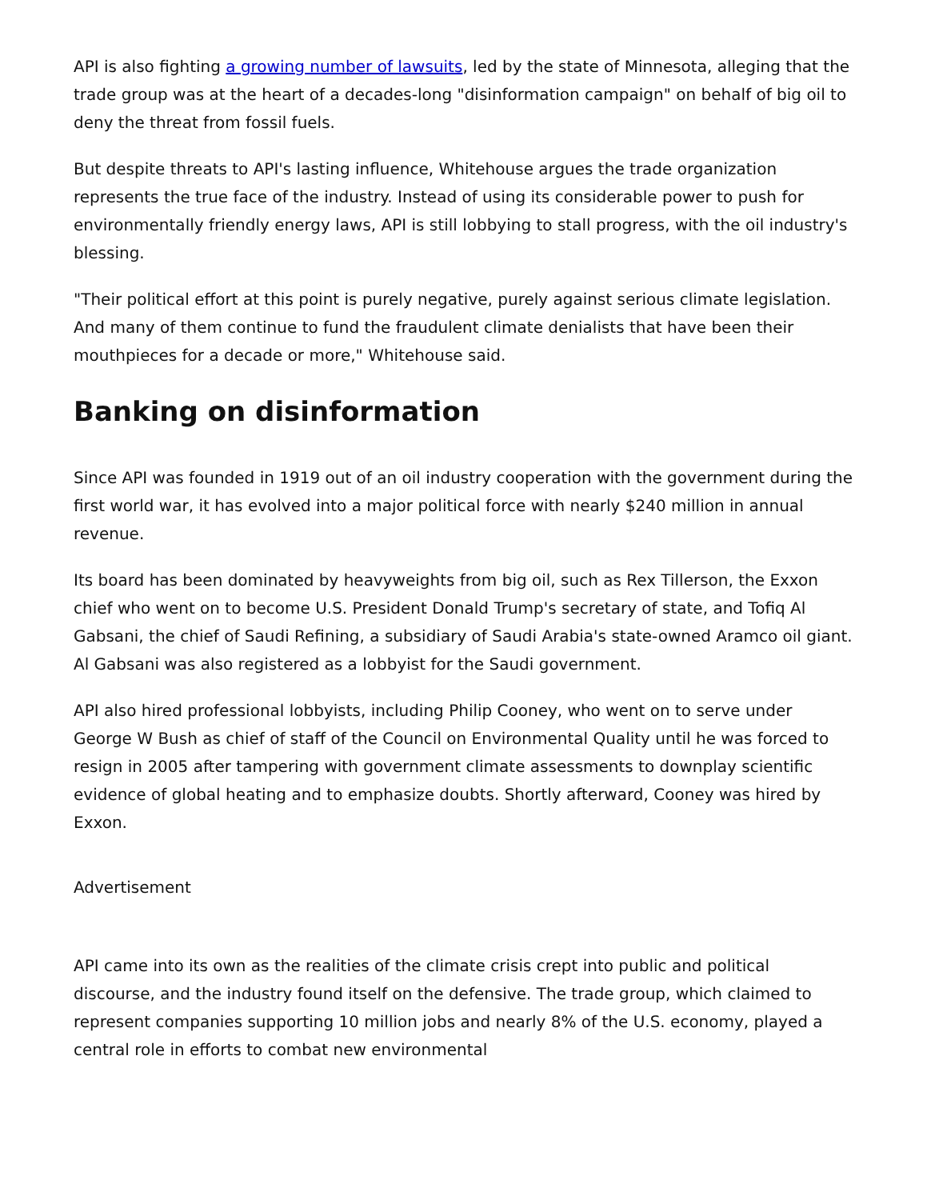API is also fighting a growing number of lawsuits, led by the state of Minnesota, alleging that the trade group was at the heart of a decades-long "disinformation campaign" on behalf of big oil to deny the threat from fossil fuels.
But despite threats to API's lasting influence, Whitehouse argues the trade organization represents the true face of the industry. Instead of using its considerable power to push for environmentally friendly energy laws, API is still lobbying to stall progress, with the oil industry's blessing.
"Their political effort at this point is purely negative, purely against serious climate legislation. And many of them continue to fund the fraudulent climate denialists that have been their mouthpieces for a decade or more," Whitehouse said.
Banking on disinformation
Since API was founded in 1919 out of an oil industry cooperation with the government during the first world war, it has evolved into a major political force with nearly $240 million in annual revenue.
Its board has been dominated by heavyweights from big oil, such as Rex Tillerson, the Exxon chief who went on to become U.S. President Donald Trump's secretary of state, and Tofiq Al Gabsani, the chief of Saudi Refining, a subsidiary of Saudi Arabia's state-owned Aramco oil giant. Al Gabsani was also registered as a lobbyist for the Saudi government.
API also hired professional lobbyists, including Philip Cooney, who went on to serve under George W Bush as chief of staff of the Council on Environmental Quality until he was forced to resign in 2005 after tampering with government climate assessments to downplay scientific evidence of global heating and to emphasize doubts. Shortly afterward, Cooney was hired by Exxon.
Advertisement
API came into its own as the realities of the climate crisis crept into public and political discourse, and the industry found itself on the defensive. The trade group, which claimed to represent companies supporting 10 million jobs and nearly 8% of the U.S. economy, played a central role in efforts to combat new environmental